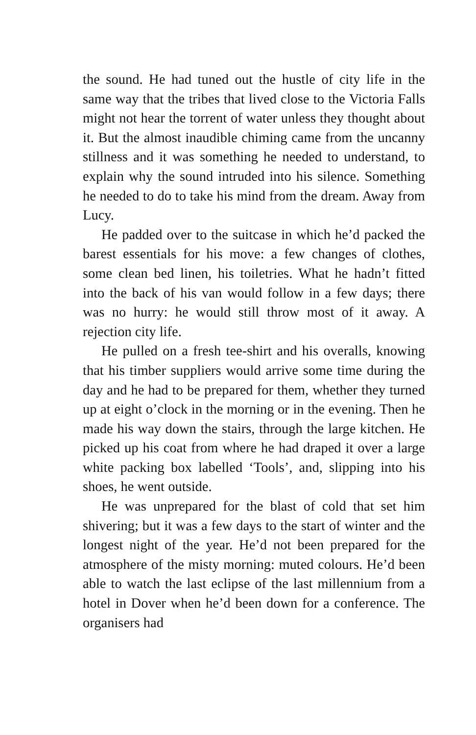the sound. He had tuned out the hustle of city life in the same way that the tribes that lived close to the Victoria Falls might not hear the torrent of water unless they thought about it. But the almost inaudible chiming came from the uncanny stillness and it was something he needed to understand, to explain why the sound intruded into his silence. Something he needed to do to take his mind from the dream. Away from Lucy.
He padded over to the suitcase in which he’d packed the barest essentials for his move: a few changes of clothes, some clean bed linen, his toiletries. What he hadn’t fitted into the back of his van would follow in a few days; there was no hurry: he would still throw most of it away. A rejection city life.
He pulled on a fresh tee-shirt and his overalls, knowing that his timber suppliers would arrive some time during the day and he had to be prepared for them, whether they turned up at eight o’clock in the morning or in the evening. Then he made his way down the stairs, through the large kitchen. He picked up his coat from where he had draped it over a large white packing box labelled ‘Tools’, and, slipping into his shoes, he went outside.
He was unprepared for the blast of cold that set him shivering; but it was a few days to the start of winter and the longest night of the year. He’d not been prepared for the atmosphere of the misty morning: muted colours. He’d been able to watch the last eclipse of the last millennium from a hotel in Dover when he’d been down for a conference. The organisers had